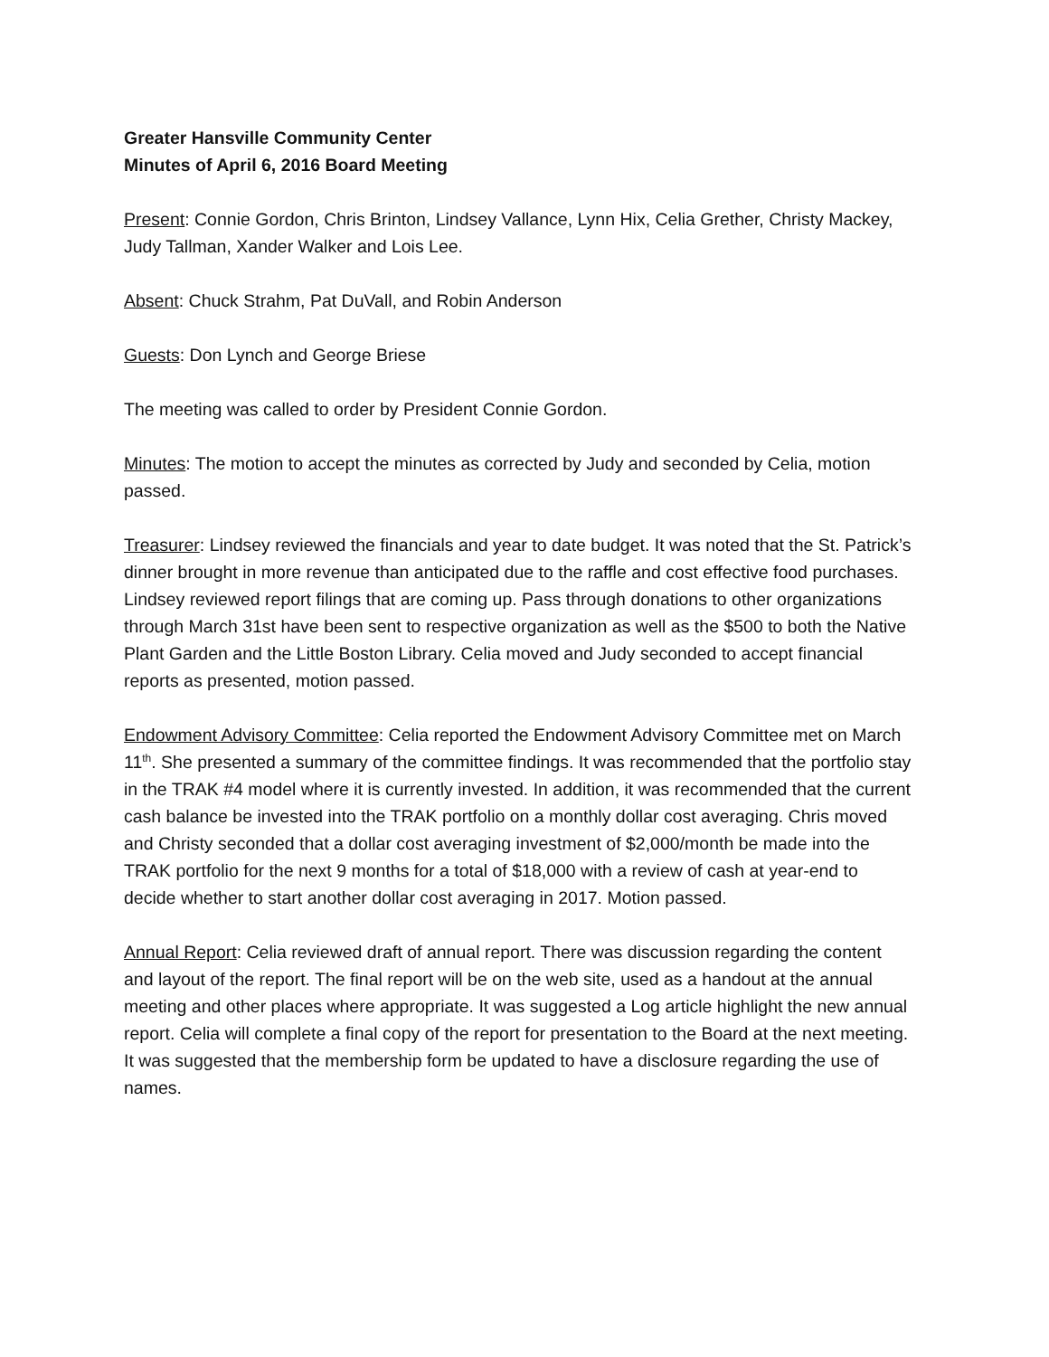Greater Hansville Community Center
Minutes of April 6, 2016 Board Meeting
Present: Connie Gordon, Chris Brinton, Lindsey Vallance, Lynn Hix, Celia Grether, Christy Mackey, Judy Tallman, Xander Walker and Lois Lee.
Absent: Chuck Strahm, Pat DuVall, and Robin Anderson
Guests: Don Lynch and George Briese
The meeting was called to order by President Connie Gordon.
Minutes: The motion to accept the minutes as corrected by Judy and seconded by Celia, motion passed.
Treasurer: Lindsey reviewed the financials and year to date budget. It was noted that the St. Patrick’s dinner brought in more revenue than anticipated due to the raffle and cost effective food purchases. Lindsey reviewed report filings that are coming up. Pass through donations to other organizations through March 31st have been sent to respective organization as well as the $500 to both the Native Plant Garden and the Little Boston Library. Celia moved and Judy seconded to accept financial reports as presented, motion passed.
Endowment Advisory Committee: Celia reported the Endowment Advisory Committee met on March 11<sup>th</sup>. She presented a summary of the committee findings. It was recommended that the portfolio stay in the TRAK #4 model where it is currently invested. In addition, it was recommended that the current cash balance be invested into the TRAK portfolio on a monthly dollar cost averaging. Chris moved and Christy seconded that a dollar cost averaging investment of $2,000/month be made into the TRAK portfolio for the next 9 months for a total of $18,000 with a review of cash at year-end to decide whether to start another dollar cost averaging in 2017. Motion passed.
Annual Report: Celia reviewed draft of annual report. There was discussion regarding the content and layout of the report. The final report will be on the web site, used as a handout at the annual meeting and other places where appropriate. It was suggested a Log article highlight the new annual report. Celia will complete a final copy of the report for presentation to the Board at the next meeting. It was suggested that the membership form be updated to have a disclosure regarding the use of names.